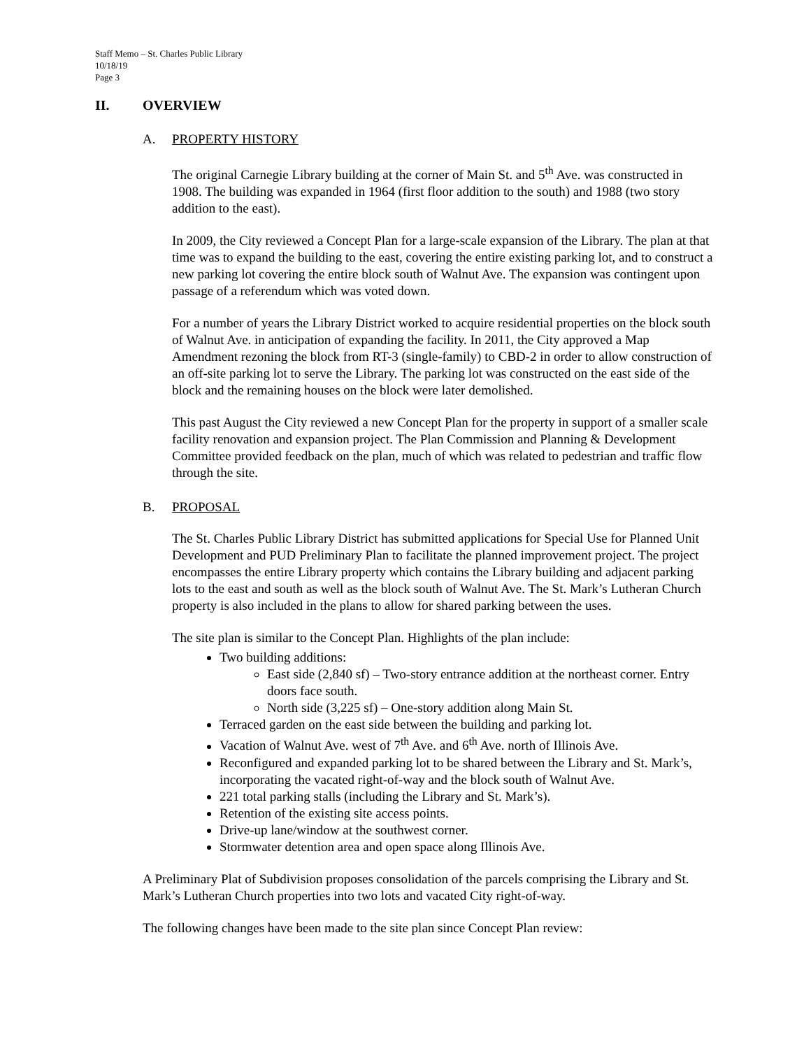Staff Memo – St. Charles Public Library
10/18/19
Page 3
II. OVERVIEW
A. PROPERTY HISTORY
The original Carnegie Library building at the corner of Main St. and 5<sup>th</sup> Ave. was constructed in 1908. The building was expanded in 1964 (first floor addition to the south) and 1988 (two story addition to the east).
In 2009, the City reviewed a Concept Plan for a large-scale expansion of the Library. The plan at that time was to expand the building to the east, covering the entire existing parking lot, and to construct a new parking lot covering the entire block south of Walnut Ave. The expansion was contingent upon passage of a referendum which was voted down.
For a number of years the Library District worked to acquire residential properties on the block south of Walnut Ave. in anticipation of expanding the facility. In 2011, the City approved a Map Amendment rezoning the block from RT-3 (single-family) to CBD-2 in order to allow construction of an off-site parking lot to serve the Library. The parking lot was constructed on the east side of the block and the remaining houses on the block were later demolished.
This past August the City reviewed a new Concept Plan for the property in support of a smaller scale facility renovation and expansion project. The Plan Commission and Planning & Development Committee provided feedback on the plan, much of which was related to pedestrian and traffic flow through the site.
B. PROPOSAL
The St. Charles Public Library District has submitted applications for Special Use for Planned Unit Development and PUD Preliminary Plan to facilitate the planned improvement project. The project encompasses the entire Library property which contains the Library building and adjacent parking lots to the east and south as well as the block south of Walnut Ave. The St. Mark’s Lutheran Church property is also included in the plans to allow for shared parking between the uses.
The site plan is similar to the Concept Plan. Highlights of the plan include:
Two building additions:
East side (2,840 sf) – Two-story entrance addition at the northeast corner. Entry doors face south.
North side (3,225 sf) – One-story addition along Main St.
Terraced garden on the east side between the building and parking lot.
Vacation of Walnut Ave. west of 7<sup>th</sup> Ave. and 6<sup>th</sup> Ave. north of Illinois Ave.
Reconfigured and expanded parking lot to be shared between the Library and St. Mark’s, incorporating the vacated right-of-way and the block south of Walnut Ave.
221 total parking stalls (including the Library and St. Mark’s).
Retention of the existing site access points.
Drive-up lane/window at the southwest corner.
Stormwater detention area and open space along Illinois Ave.
A Preliminary Plat of Subdivision proposes consolidation of the parcels comprising the Library and St. Mark’s Lutheran Church properties into two lots and vacated City right-of-way.
The following changes have been made to the site plan since Concept Plan review: